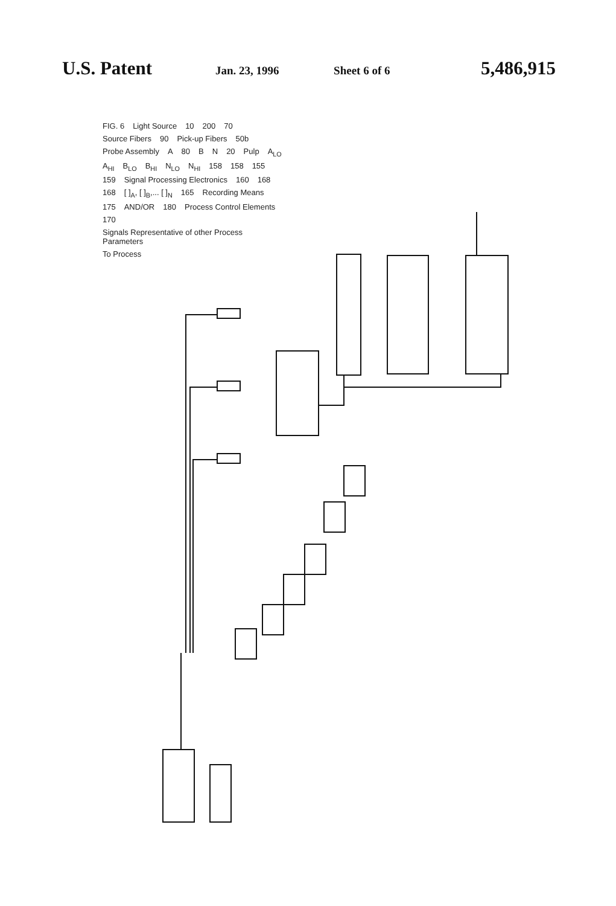U.S. Patent
Jan. 23, 1996 Sheet 6 of 6
5,486,915
FIG. 6 Light Source 10 200 70 Source Fibers 90 Pick-up Fibers 50b Probe Assembly A 80 B N 20 Pulp A<sub>LO</sub> A<sub>HI</sub> B<sub>LO</sub> B<sub>HI</sub> N<sub>LO</sub> N<sub>HI</sub> 158 158 155 159 Signal Processing Electronics 160 168 168 [ ]<sub>A</sub>, [ ]<sub>B</sub>,... [ ]<sub>N</sub> 165 Recording Means 175 AND/OR 180 Process Control Elements 170 Signals Representative of other Process Parameters To Process